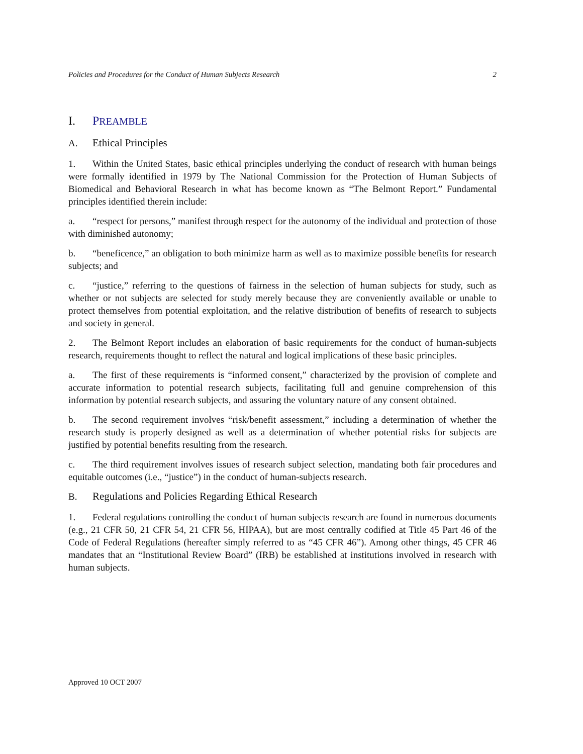Policies and Procedures for the Conduct of Human Subjects Research 2
I. PREAMBLE
A. Ethical Principles
1. Within the United States, basic ethical principles underlying the conduct of research with human beings were formally identified in 1979 by The National Commission for the Protection of Human Subjects of Biomedical and Behavioral Research in what has become known as “The Belmont Report.” Fundamental principles identified therein include:
a. “respect for persons,” manifest through respect for the autonomy of the individual and protection of those with diminished autonomy;
b. “beneficence,” an obligation to both minimize harm as well as to maximize possible benefits for research subjects; and
c. “justice,” referring to the questions of fairness in the selection of human subjects for study, such as whether or not subjects are selected for study merely because they are conveniently available or unable to protect themselves from potential exploitation, and the relative distribution of benefits of research to subjects and society in general.
2. The Belmont Report includes an elaboration of basic requirements for the conduct of human-subjects research, requirements thought to reflect the natural and logical implications of these basic principles.
a. The first of these requirements is “informed consent,” characterized by the provision of complete and accurate information to potential research subjects, facilitating full and genuine comprehension of this information by potential research subjects, and assuring the voluntary nature of any consent obtained.
b. The second requirement involves “risk/benefit assessment,” including a determination of whether the research study is properly designed as well as a determination of whether potential risks for subjects are justified by potential benefits resulting from the research.
c. The third requirement involves issues of research subject selection, mandating both fair procedures and equitable outcomes (i.e., “justice”) in the conduct of human-subjects research.
B. Regulations and Policies Regarding Ethical Research
1. Federal regulations controlling the conduct of human subjects research are found in numerous documents (e.g., 21 CFR 50, 21 CFR 54, 21 CFR 56, HIPAA), but are most centrally codified at Title 45 Part 46 of the Code of Federal Regulations (hereafter simply referred to as “45 CFR 46”). Among other things, 45 CFR 46 mandates that an “Institutional Review Board” (IRB) be established at institutions involved in research with human subjects.
Approved 10 OCT 2007